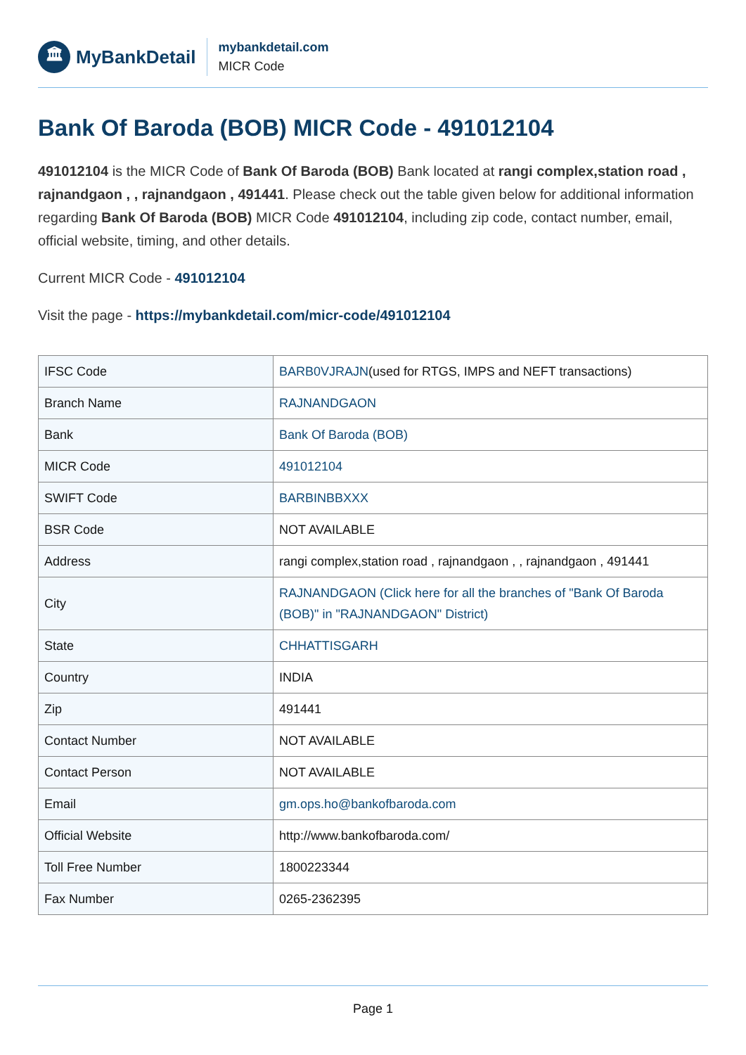🏛 MyBankDetail
mybankdetail.com
MICR Code
Bank Of Baroda (BOB) MICR Code - 491012104
491012104 is the MICR Code of Bank Of Baroda (BOB) Bank located at rangi complex,station road , rajnandgaon , , rajnandgaon , 491441. Please check out the table given below for additional information regarding Bank Of Baroda (BOB) MICR Code 491012104, including zip code, contact number, email, official website, timing, and other details.
Current MICR Code - 491012104
Visit the page - https://mybankdetail.com/micr-code/491012104
| IFSC Code | BARB0VJRAJN (used for RTGS, IMPS and NEFT transactions) |
| Branch Name | RAJNANDGAON |
| Bank | Bank Of Baroda (BOB) |
| MICR Code | 491012104 |
| SWIFT Code | BARBINBBXXX |
| BSR Code | NOT AVAILABLE |
| Address | rangi complex,station road , rajnandgaon , , rajnandgaon , 491441 |
| City | RAJNANDGAON (Click here for all the branches of "Bank Of Baroda (BOB)" in "RAJNANDGAON" District) |
| State | CHHATTISGARH |
| Country | INDIA |
| Zip | 491441 |
| Contact Number | NOT AVAILABLE |
| Contact Person | NOT AVAILABLE |
| Email | gm.ops.ho@bankofbaroda.com |
| Official Website | http://www.bankofbaroda.com/ |
| Toll Free Number | 1800223344 |
| Fax Number | 0265-2362395 |
Page 1